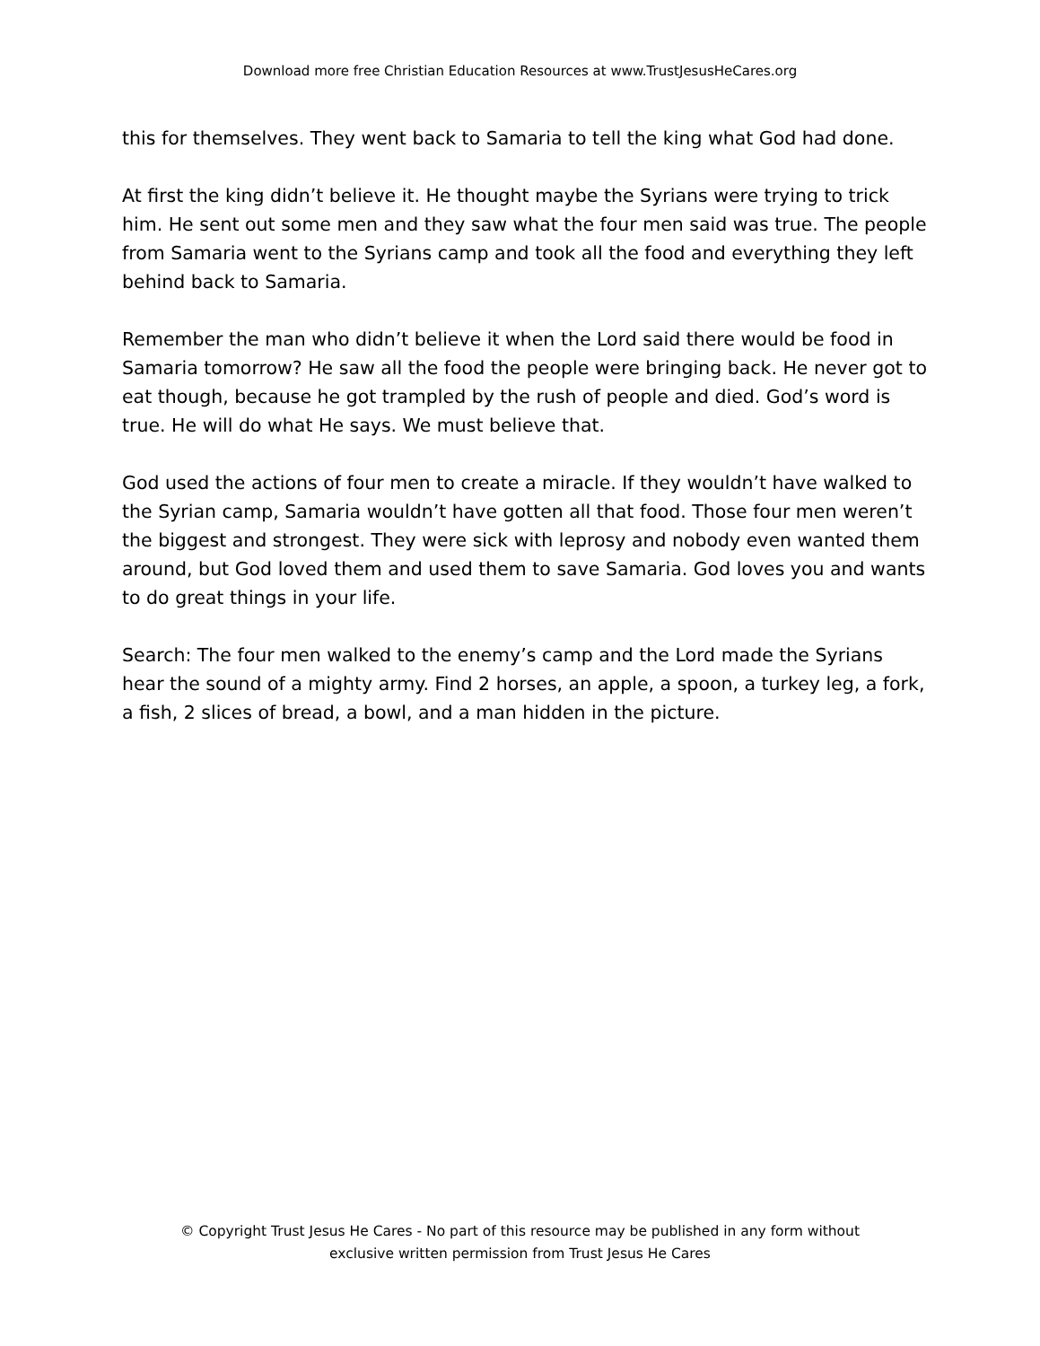Download more free Christian Education Resources at www.TrustJesusHeCares.org
this for themselves. They went back to Samaria to tell the king what God had done.
At first the king didn’t believe it. He thought maybe the Syrians were trying to trick him. He sent out some men and they saw what the four men said was true. The people from Samaria went to the Syrians camp and took all the food and everything they left behind back to Samaria.
Remember the man who didn’t believe it when the Lord said there would be food in Samaria tomorrow? He saw all the food the people were bringing back. He never got to eat though, because he got trampled by the rush of people and died. God’s word is true. He will do what He says. We must believe that.
God used the actions of four men to create a miracle. If they wouldn’t have walked to the Syrian camp, Samaria wouldn’t have gotten all that food. Those four men weren’t the biggest and strongest. They were sick with leprosy and nobody even wanted them around, but God loved them and used them to save Samaria. God loves you and wants to do great things in your life.
Search: The four men walked to the enemy’s camp and the Lord made the Syrians hear the sound of a mighty army. Find 2 horses, an apple, a spoon, a turkey leg, a fork, a fish, 2 slices of bread, a bowl, and a man hidden in the picture.
© Copyright Trust Jesus He Cares - No part of this resource may be published in any form without
exclusive written permission from Trust Jesus He Cares